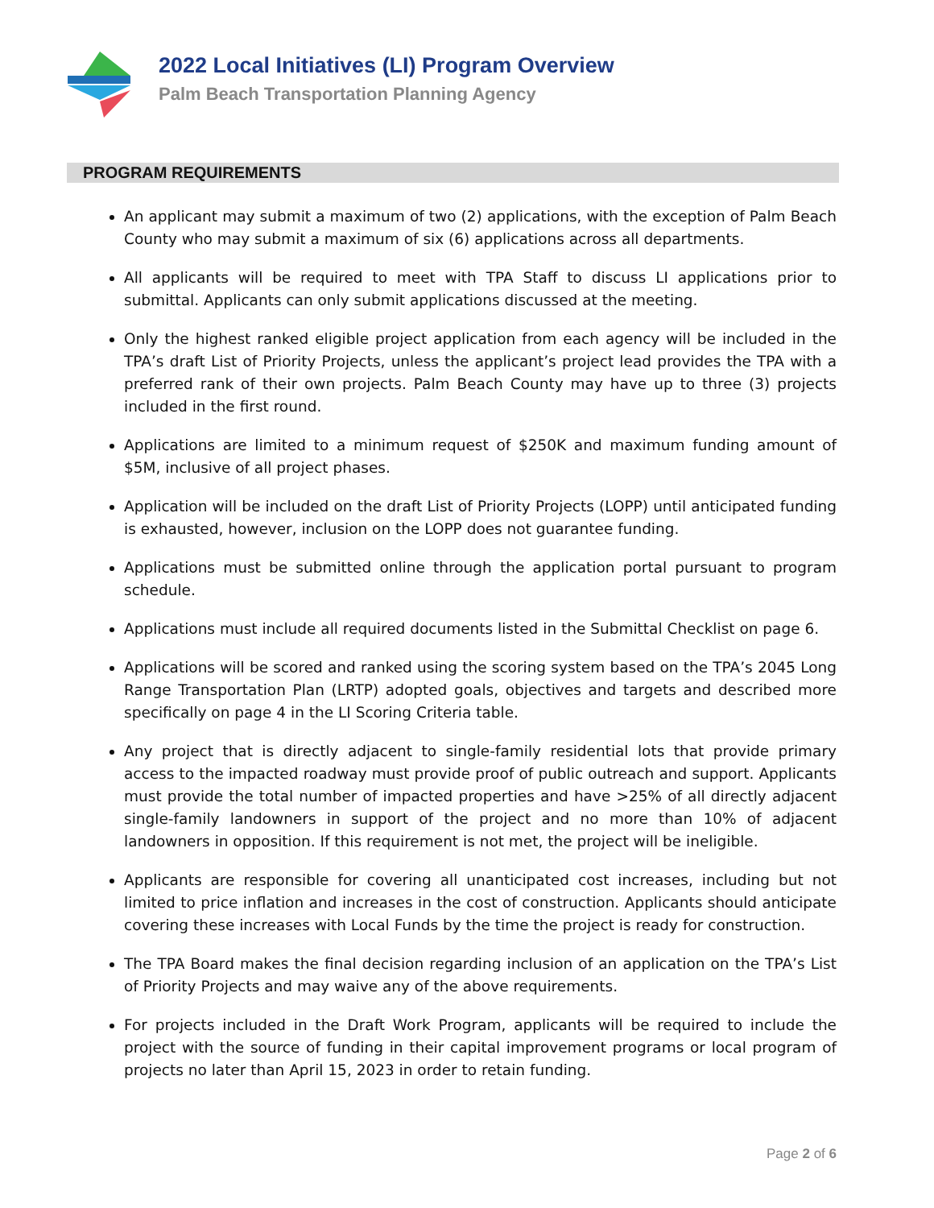2022 Local Initiatives (LI) Program Overview
Palm Beach Transportation Planning Agency
PROGRAM REQUIREMENTS
An applicant may submit a maximum of two (2) applications, with the exception of Palm Beach County who may submit a maximum of six (6) applications across all departments.
All applicants will be required to meet with TPA Staff to discuss LI applications prior to submittal. Applicants can only submit applications discussed at the meeting.
Only the highest ranked eligible project application from each agency will be included in the TPA’s draft List of Priority Projects, unless the applicant’s project lead provides the TPA with a preferred rank of their own projects. Palm Beach County may have up to three (3) projects included in the first round.
Applications are limited to a minimum request of $250K and maximum funding amount of $5M, inclusive of all project phases.
Application will be included on the draft List of Priority Projects (LOPP) until anticipated funding is exhausted, however, inclusion on the LOPP does not guarantee funding.
Applications must be submitted online through the application portal pursuant to program schedule.
Applications must include all required documents listed in the Submittal Checklist on page 6.
Applications will be scored and ranked using the scoring system based on the TPA’s 2045 Long Range Transportation Plan (LRTP) adopted goals, objectives and targets and described more specifically on page 4 in the LI Scoring Criteria table.
Any project that is directly adjacent to single-family residential lots that provide primary access to the impacted roadway must provide proof of public outreach and support. Applicants must provide the total number of impacted properties and have >25% of all directly adjacent single-family landowners in support of the project and no more than 10% of adjacent landowners in opposition. If this requirement is not met, the project will be ineligible.
Applicants are responsible for covering all unanticipated cost increases, including but not limited to price inflation and increases in the cost of construction. Applicants should anticipate covering these increases with Local Funds by the time the project is ready for construction.
The TPA Board makes the final decision regarding inclusion of an application on the TPA’s List of Priority Projects and may waive any of the above requirements.
For projects included in the Draft Work Program, applicants will be required to include the project with the source of funding in their capital improvement programs or local program of projects no later than April 15, 2023 in order to retain funding.
Page 2 of 6